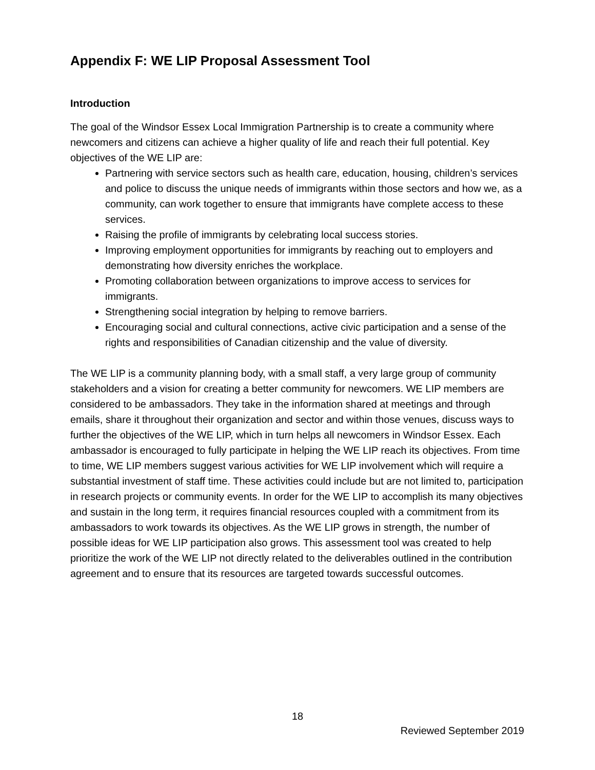Appendix F: WE LIP Proposal Assessment Tool
Introduction
The goal of the Windsor Essex Local Immigration Partnership is to create a community where newcomers and citizens can achieve a higher quality of life and reach their full potential. Key objectives of the WE LIP are:
Partnering with service sectors such as health care, education, housing, children’s services and police to discuss the unique needs of immigrants within those sectors and how we, as a community, can work together to ensure that immigrants have complete access to these services.
Raising the profile of immigrants by celebrating local success stories.
Improving employment opportunities for immigrants by reaching out to employers and demonstrating how diversity enriches the workplace.
Promoting collaboration between organizations to improve access to services for immigrants.
Strengthening social integration by helping to remove barriers.
Encouraging social and cultural connections, active civic participation and a sense of the rights and responsibilities of Canadian citizenship and the value of diversity.
The WE LIP is a community planning body, with a small staff, a very large group of community stakeholders and a vision for creating a better community for newcomers. WE LIP members are considered to be ambassadors. They take in the information shared at meetings and through emails, share it throughout their organization and sector and within those venues, discuss ways to further the objectives of the WE LIP, which in turn helps all newcomers in Windsor Essex. Each ambassador is encouraged to fully participate in helping the WE LIP reach its objectives. From time to time, WE LIP members suggest various activities for WE LIP involvement which will require a substantial investment of staff time. These activities could include but are not limited to, participation in research projects or community events. In order for the WE LIP to accomplish its many objectives and sustain in the long term, it requires financial resources coupled with a commitment from its ambassadors to work towards its objectives. As the WE LIP grows in strength, the number of possible ideas for WE LIP participation also grows. This assessment tool was created to help prioritize the work of the WE LIP not directly related to the deliverables outlined in the contribution agreement and to ensure that its resources are targeted towards successful outcomes.
18
Reviewed September 2019